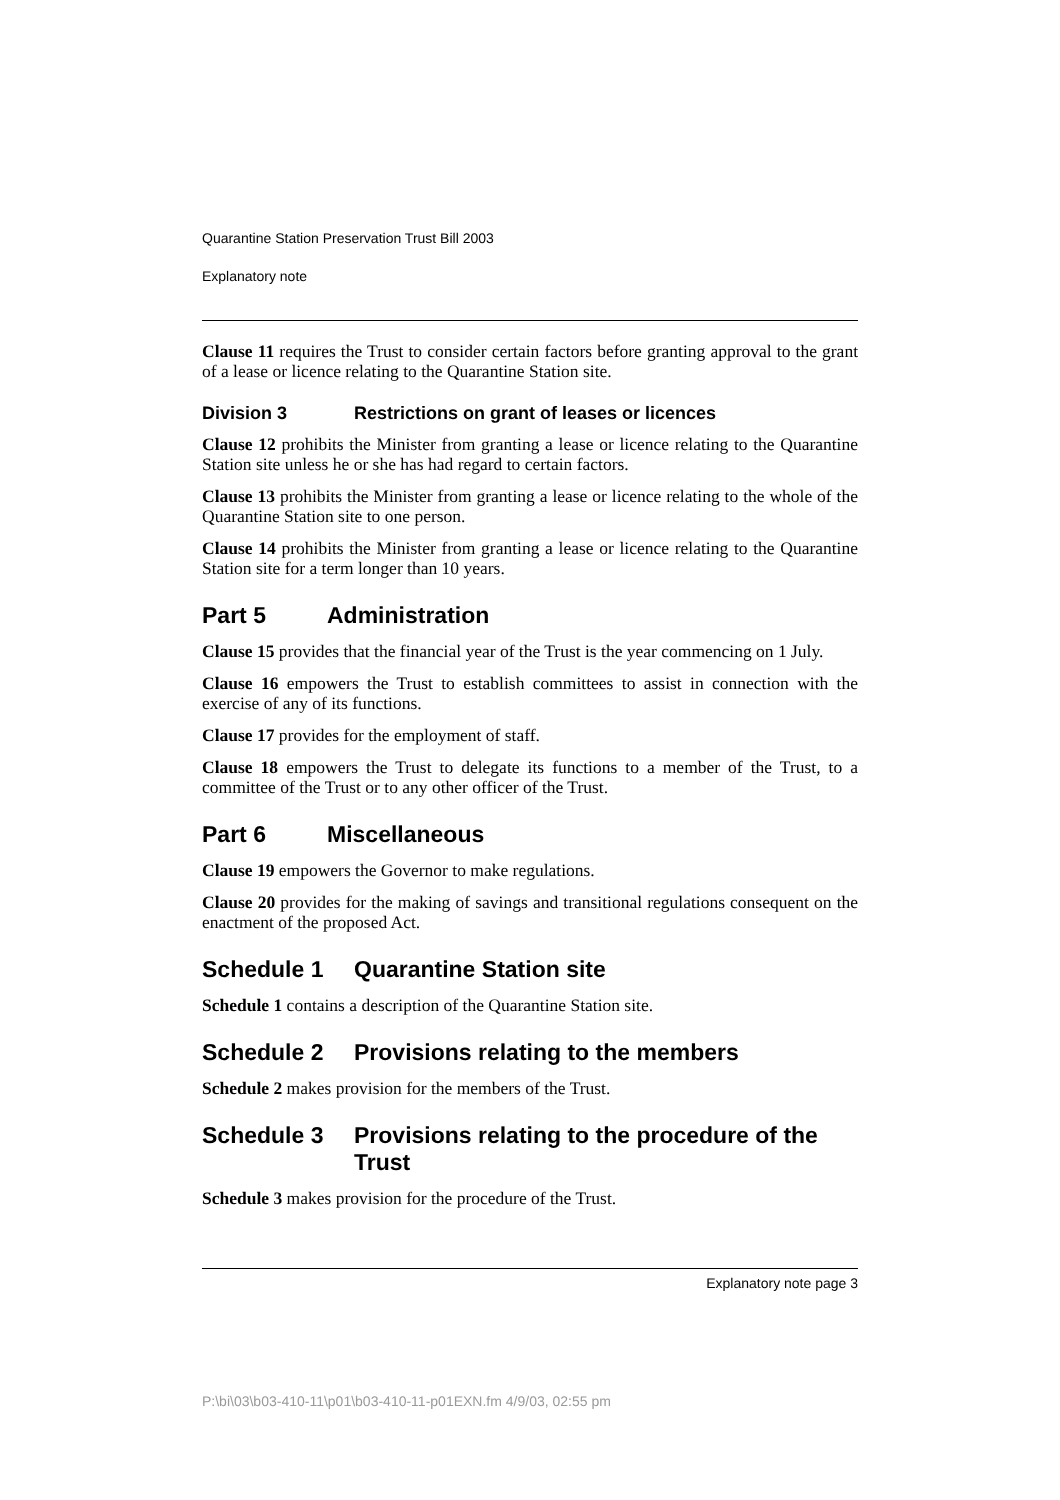Quarantine Station Preservation Trust Bill 2003
Explanatory note
Clause 11 requires the Trust to consider certain factors before granting approval to the grant of a lease or licence relating to the Quarantine Station site.
Division 3 Restrictions on grant of leases or licences
Clause 12 prohibits the Minister from granting a lease or licence relating to the Quarantine Station site unless he or she has had regard to certain factors.
Clause 13 prohibits the Minister from granting a lease or licence relating to the whole of the Quarantine Station site to one person.
Clause 14 prohibits the Minister from granting a lease or licence relating to the Quarantine Station site for a term longer than 10 years.
Part 5 Administration
Clause 15 provides that the financial year of the Trust is the year commencing on 1 July.
Clause 16 empowers the Trust to establish committees to assist in connection with the exercise of any of its functions.
Clause 17 provides for the employment of staff.
Clause 18 empowers the Trust to delegate its functions to a member of the Trust, to a committee of the Trust or to any other officer of the Trust.
Part 6 Miscellaneous
Clause 19 empowers the Governor to make regulations.
Clause 20 provides for the making of savings and transitional regulations consequent on the enactment of the proposed Act.
Schedule 1 Quarantine Station site
Schedule 1 contains a description of the Quarantine Station site.
Schedule 2 Provisions relating to the members
Schedule 2 makes provision for the members of the Trust.
Schedule 3 Provisions relating to the procedure of the Trust
Schedule 3 makes provision for the procedure of the Trust.
Explanatory note page 3
P:\bi\03\b03-410-11\p01\b03-410-11-p01EXN.fm 4/9/03, 02:55 pm